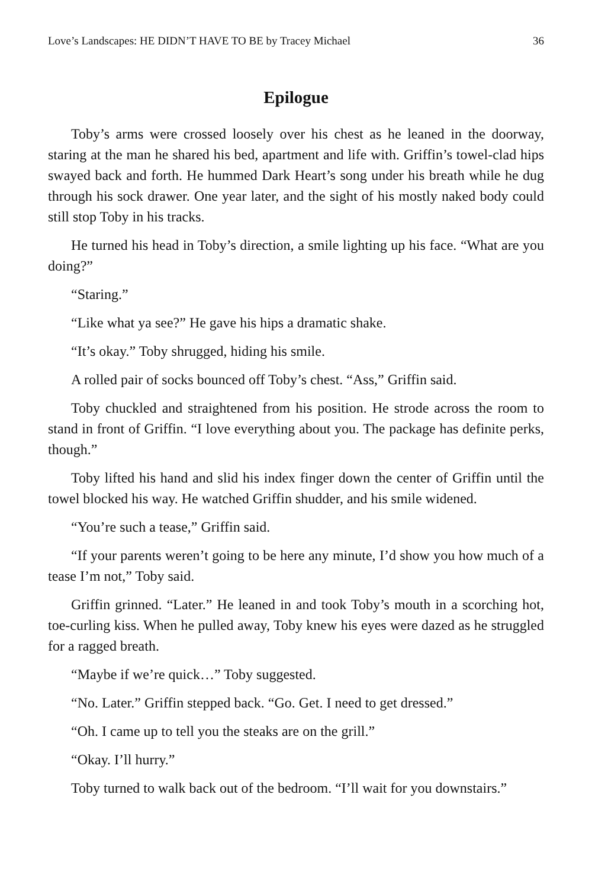Love’s Landscapes: HE DIDN’T HAVE TO BE by Tracey Michael 36
Epilogue
Toby’s arms were crossed loosely over his chest as he leaned in the doorway, staring at the man he shared his bed, apartment and life with. Griffin’s towel-clad hips swayed back and forth. He hummed Dark Heart’s song under his breath while he dug through his sock drawer. One year later, and the sight of his mostly naked body could still stop Toby in his tracks.
He turned his head in Toby’s direction, a smile lighting up his face. “What are you doing?”
“Staring.”
“Like what ya see?” He gave his hips a dramatic shake.
“It’s okay.” Toby shrugged, hiding his smile.
A rolled pair of socks bounced off Toby’s chest. “Ass,” Griffin said.
Toby chuckled and straightened from his position. He strode across the room to stand in front of Griffin. “I love everything about you. The package has definite perks, though.”
Toby lifted his hand and slid his index finger down the center of Griffin until the towel blocked his way. He watched Griffin shudder, and his smile widened.
“You’re such a tease,” Griffin said.
“If your parents weren’t going to be here any minute, I’d show you how much of a tease I’m not,” Toby said.
Griffin grinned. “Later.” He leaned in and took Toby’s mouth in a scorching hot, toe-curling kiss. When he pulled away, Toby knew his eyes were dazed as he struggled for a ragged breath.
“Maybe if we’re quick…” Toby suggested.
“No. Later.” Griffin stepped back. “Go. Get. I need to get dressed.”
“Oh. I came up to tell you the steaks are on the grill.”
“Okay. I’ll hurry.”
Toby turned to walk back out of the bedroom. “I’ll wait for you downstairs.”